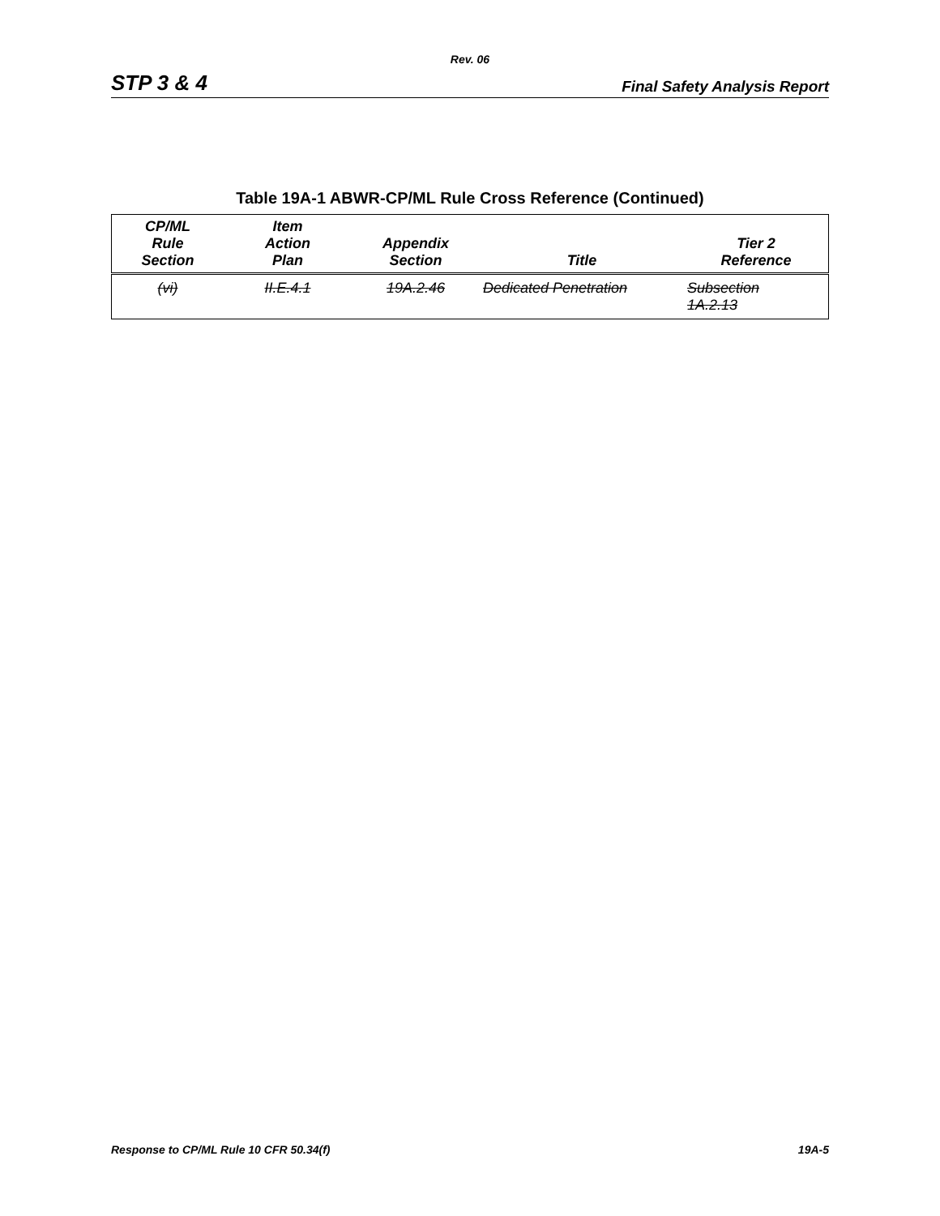Rev. 06
STP 3 & 4 Final Safety Analysis Report
Table 19A-1 ABWR-CP/ML Rule Cross Reference (Continued)
| CP/ML Rule Section | Item Action Plan | Appendix Section | Title | Tier 2 Reference |
| --- | --- | --- | --- | --- |
| (vi) | II.E.4.1 | 19A.2.46 | Dedicated Penetration | Subsection 1A.2.13 |
Response to CP/ML Rule 10 CFR 50.34(f) 19A-5